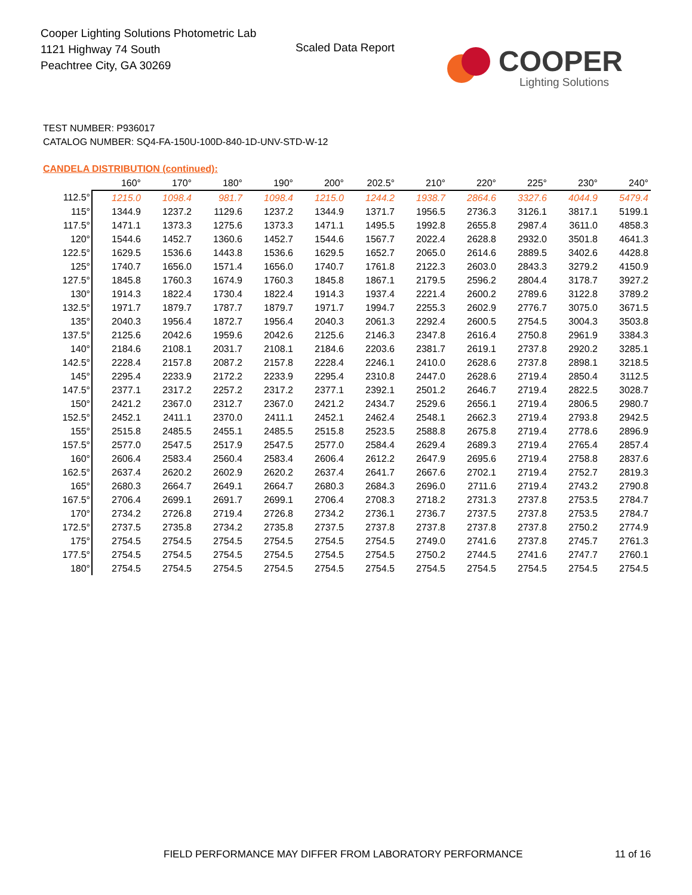Cooper Lighting Solutions Photometric Lab
1121 Highway 74 South
Peachtree City, GA 30269
Scaled Data Report COOPER
Lighting Solutions
TEST NUMBER: P936017
CATALOG NUMBER: SQ4-FA-150U-100D-840-1D-UNV-STD-W-12
CANDELA DISTRIBUTION (continued):
| | 160° | 170° | 180° | 190° | 200° | 202.5° | 210° | 220° | 225° | 230° | 240° |
| --- | --- | --- | --- | --- | --- | --- | --- | --- | --- | --- | --- |
| 112.5° | 1215.0 | 1098.4 | 981.7 | 1098.4 | 1215.0 | 1244.2 | 1938.7 | 2864.6 | 3327.6 | 4044.9 | 5479.4 |
| 115° | 1344.9 | 1237.2 | 1129.6 | 1237.2 | 1344.9 | 1371.7 | 1956.5 | 2736.3 | 3126.1 | 3817.1 | 5199.1 |
| 117.5° | 1471.1 | 1373.3 | 1275.6 | 1373.3 | 1471.1 | 1495.5 | 1992.8 | 2655.8 | 2987.4 | 3611.0 | 4858.3 |
| 120° | 1544.6 | 1452.7 | 1360.6 | 1452.7 | 1544.6 | 1567.7 | 2022.4 | 2628.8 | 2932.0 | 3501.8 | 4641.3 |
| 122.5° | 1629.5 | 1536.6 | 1443.8 | 1536.6 | 1629.5 | 1652.7 | 2065.0 | 2614.6 | 2889.5 | 3402.6 | 4428.8 |
| 125° | 1740.7 | 1656.0 | 1571.4 | 1656.0 | 1740.7 | 1761.8 | 2122.3 | 2603.0 | 2843.3 | 3279.2 | 4150.9 |
| 127.5° | 1845.8 | 1760.3 | 1674.9 | 1760.3 | 1845.8 | 1867.1 | 2179.5 | 2596.2 | 2804.4 | 3178.7 | 3927.2 |
| 130° | 1914.3 | 1822.4 | 1730.4 | 1822.4 | 1914.3 | 1937.4 | 2221.4 | 2600.2 | 2789.6 | 3122.8 | 3789.2 |
| 132.5° | 1971.7 | 1879.7 | 1787.7 | 1879.7 | 1971.7 | 1994.7 | 2255.3 | 2602.9 | 2776.7 | 3075.0 | 3671.5 |
| 135° | 2040.3 | 1956.4 | 1872.7 | 1956.4 | 2040.3 | 2061.3 | 2292.4 | 2600.5 | 2754.5 | 3004.3 | 3503.8 |
| 137.5° | 2125.6 | 2042.6 | 1959.6 | 2042.6 | 2125.6 | 2146.3 | 2347.8 | 2616.4 | 2750.8 | 2961.9 | 3384.3 |
| 140° | 2184.6 | 2108.1 | 2031.7 | 2108.1 | 2184.6 | 2203.6 | 2381.7 | 2619.1 | 2737.8 | 2920.2 | 3285.1 |
| 142.5° | 2228.4 | 2157.8 | 2087.2 | 2157.8 | 2228.4 | 2246.1 | 2410.0 | 2628.6 | 2737.8 | 2898.1 | 3218.5 |
| 145° | 2295.4 | 2233.9 | 2172.2 | 2233.9 | 2295.4 | 2310.8 | 2447.0 | 2628.6 | 2719.4 | 2850.4 | 3112.5 |
| 147.5° | 2377.1 | 2317.2 | 2257.2 | 2317.2 | 2377.1 | 2392.1 | 2501.2 | 2646.7 | 2719.4 | 2822.5 | 3028.7 |
| 150° | 2421.2 | 2367.0 | 2312.7 | 2367.0 | 2421.2 | 2434.7 | 2529.6 | 2656.1 | 2719.4 | 2806.5 | 2980.7 |
| 152.5° | 2452.1 | 2411.1 | 2370.0 | 2411.1 | 2452.1 | 2462.4 | 2548.1 | 2662.3 | 2719.4 | 2793.8 | 2942.5 |
| 155° | 2515.8 | 2485.5 | 2455.1 | 2485.5 | 2515.8 | 2523.5 | 2588.8 | 2675.8 | 2719.4 | 2778.6 | 2896.9 |
| 157.5° | 2577.0 | 2547.5 | 2517.9 | 2547.5 | 2577.0 | 2584.4 | 2629.4 | 2689.3 | 2719.4 | 2765.4 | 2857.4 |
| 160° | 2606.4 | 2583.4 | 2560.4 | 2583.4 | 2606.4 | 2612.2 | 2647.9 | 2695.6 | 2719.4 | 2758.8 | 2837.6 |
| 162.5° | 2637.4 | 2620.2 | 2602.9 | 2620.2 | 2637.4 | 2641.7 | 2667.6 | 2702.1 | 2719.4 | 2752.7 | 2819.3 |
| 165° | 2680.3 | 2664.7 | 2649.1 | 2664.7 | 2680.3 | 2684.3 | 2696.0 | 2711.6 | 2719.4 | 2743.2 | 2790.8 |
| 167.5° | 2706.4 | 2699.1 | 2691.7 | 2699.1 | 2706.4 | 2708.3 | 2718.2 | 2731.3 | 2737.8 | 2753.5 | 2784.7 |
| 170° | 2734.2 | 2726.8 | 2719.4 | 2726.8 | 2734.2 | 2736.1 | 2736.7 | 2737.5 | 2737.8 | 2753.5 | 2784.7 |
| 172.5° | 2737.5 | 2735.8 | 2734.2 | 2735.8 | 2737.5 | 2737.8 | 2737.8 | 2737.8 | 2737.8 | 2750.2 | 2774.9 |
| 175° | 2754.5 | 2754.5 | 2754.5 | 2754.5 | 2754.5 | 2754.5 | 2749.0 | 2741.6 | 2737.8 | 2745.7 | 2761.3 |
| 177.5° | 2754.5 | 2754.5 | 2754.5 | 2754.5 | 2754.5 | 2754.5 | 2750.2 | 2744.5 | 2741.6 | 2747.7 | 2760.1 |
| 180° | 2754.5 | 2754.5 | 2754.5 | 2754.5 | 2754.5 | 2754.5 | 2754.5 | 2754.5 | 2754.5 | 2754.5 | 2754.5 |
FIELD PERFORMANCE MAY DIFFER FROM LABORATORY PERFORMANCE
11 of 16